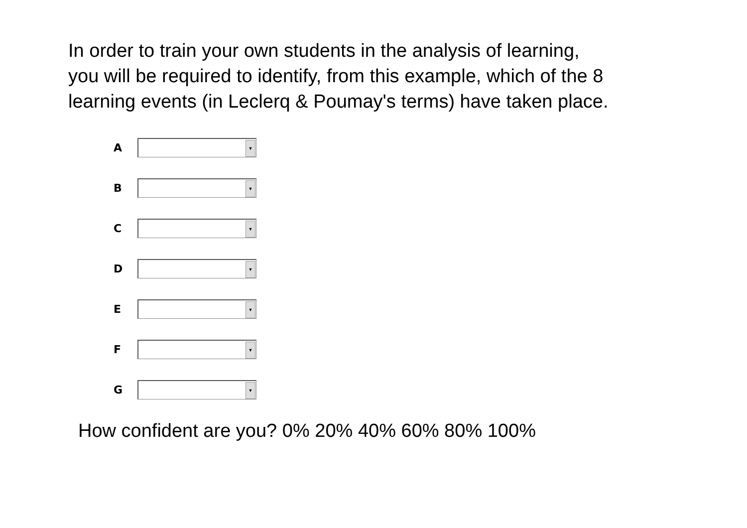In order to train your own students in the analysis of learning,
you will be required to identify, from this example, which of the 8
learning events (in Leclerq & Poumay's terms) have taken place.
A
▼
B
▼
C
▼
D
▼
E
▼
F
▼
G
▼
How confident are you? 0% 20% 40% 60% 80% 100%